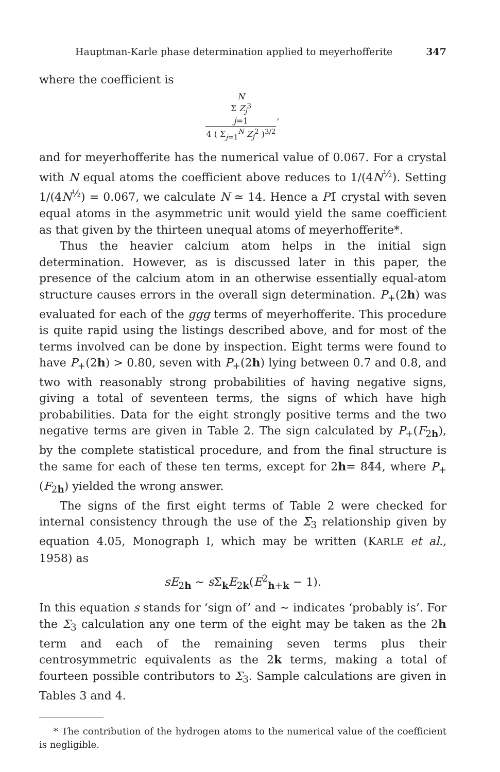Hauptman-Karle phase determination applied to meyerhofferite 347
where the coefficient is
| N Σ Z<sub>j</sub><sup>3</sup> j =1 | , |
| 4 ( Σ<sub>j=1</sub><sup>N</sup> Z<sub>j</sub><sup>2</sup> )<sup>3/2</sup> | |
and for meyerhofferite has the numerical value of 0.067. For a crystal with N equal atoms the coefficient above reduces to 1/(4N<sup>½</sup>). Setting 1/(4N<sup>½</sup>) = 0.067, we calculate N ≃ 14. Hence a P1̄ crystal with seven equal atoms in the asymmetric unit would yield the same coefficient as that given by the thirteen unequal atoms of meyerhofferite*.
Thus the heavier calcium atom helps in the initial sign determination. However, as is discussed later in this paper, the presence of the calcium atom in an otherwise essentially equal-atom structure causes errors in the overall sign determination. P<sub>+</sub>(2h) was evaluated for each of the ggg terms of meyerhofferite. This procedure is quite rapid using the listings described above, and for most of the terms involved can be done by inspection. Eight terms were found to have P<sub>+</sub>(2h) > 0.80, seven with P<sub>+</sub>(2h) lying between 0.7 and 0.8, and two with reasonably strong probabilities of having negative signs, giving a total of seventeen terms, the signs of which have high probabilities. Data for the eight strongly positive terms and the two negative terms are given in Table 2. The sign calculated by P<sub>+</sub>(F<sub>2h</sub>), by the complete statistical procedure, and from the final structure is the same for each of these ten terms, except for 2h= 84̄4, where P<sub>+</sub>(F<sub>2h</sub>) yielded the wrong answer.
The signs of the first eight terms of Table 2 were checked for internal consistency through the use of the Σ<sub>3</sub> relationship given by equation 4.05, Monograph I, which may be written (KARLE et al., 1958) as
sE<sub>2h</sub> ∼ s Σ<sub>k</sub>E<sub>2k</sub>(E<sup>2</sup><sub>h+k</sub> − 1).
In this equation s stands for ‘sign of’ and ∼ indicates ‘probably is’. For the Σ<sub>3</sub> calculation any one term of the eight may be taken as the 2h term and each of the remaining seven terms plus their centrosymmetric equivalents as the 2k terms, making a total of fourteen possible contributors to Σ<sub>3</sub>. Sample calculations are given in Tables 3 and 4.
* The contribution of the hydrogen atoms to the numerical value of the coefficient is negligible.